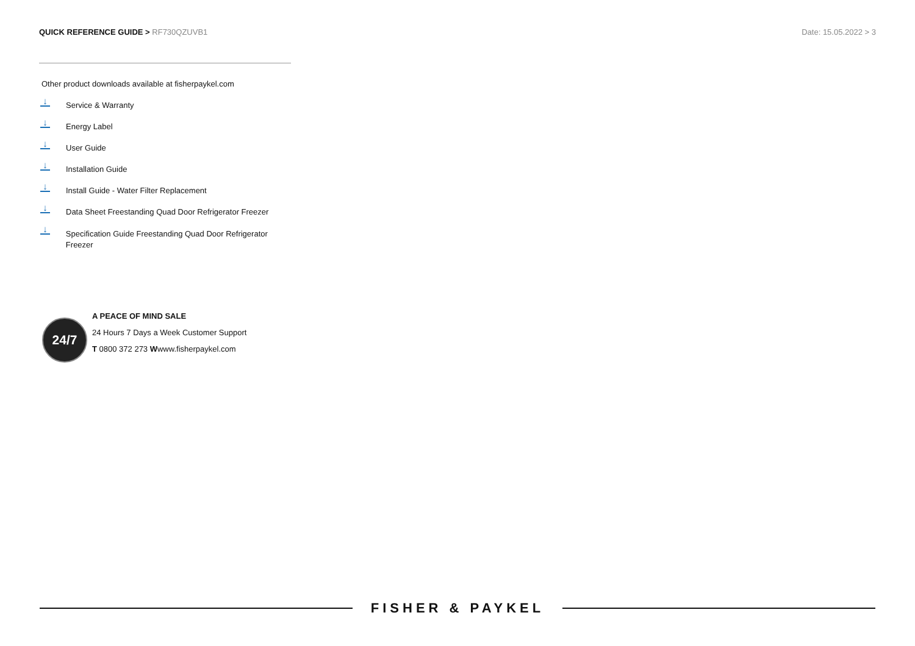QUICK REFERENCE GUIDE > RF730QZUVB1
Date: 15.05.2022 > 3
Other product downloads available at fisherpaykel.com
↓
Service & Warranty
↓
Energy Label
↓
User Guide
↓
Installation Guide
↓
Install Guide - Water Filter Replacement
↓
Data Sheet Freestanding Quad Door Refrigerator Freezer
↓
Specification Guide Freestanding Quad Door Refrigerator Freezer
24/7
A PEACE OF MIND SALE
24 Hours 7 Days a Week Customer Support
T 0800 372 273 Wwww.fisherpaykel.com
FISHER & PAYKEL